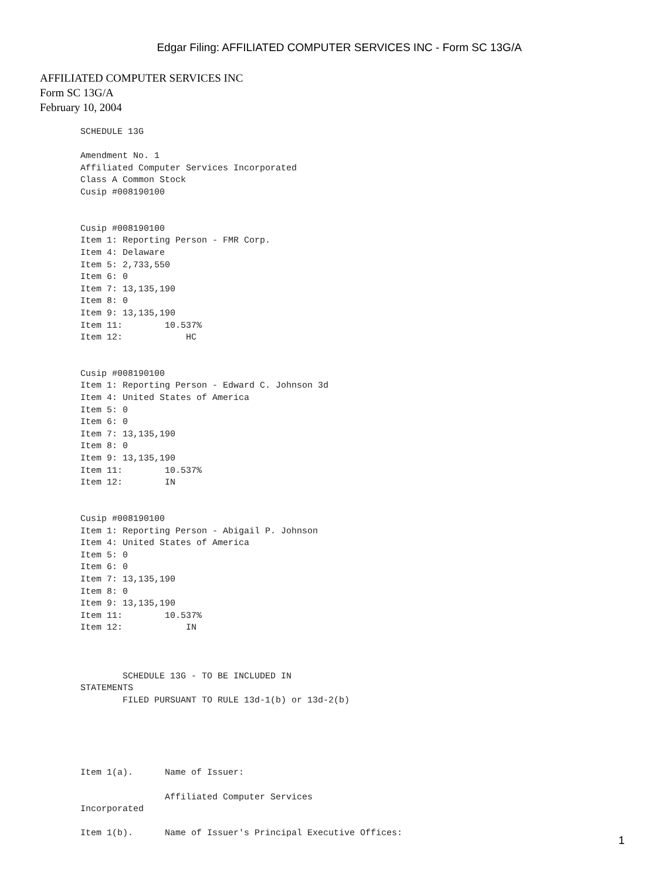Edgar Filing: AFFILIATED COMPUTER SERVICES INC - Form SC 13G/A
AFFILIATED COMPUTER SERVICES INC
Form SC 13G/A
February 10, 2004
SCHEDULE 13G

Amendment No. 1
Affiliated Computer Services Incorporated
Class A Common Stock
Cusip #008190100


Cusip #008190100
Item 1: Reporting Person - FMR Corp.
Item 4: Delaware
Item 5: 2,733,550
Item 6: 0
Item 7: 13,135,190
Item 8: 0
Item 9: 13,135,190
Item 11:        10.537%
Item 12:            HC


Cusip #008190100
Item 1: Reporting Person - Edward C. Johnson 3d
Item 4: United States of America
Item 5: 0
Item 6: 0
Item 7: 13,135,190
Item 8: 0
Item 9: 13,135,190
Item 11:        10.537%
Item 12:        IN


Cusip #008190100
Item 1: Reporting Person - Abigail P. Johnson
Item 4: United States of America
Item 5: 0
Item 6: 0
Item 7: 13,135,190
Item 8: 0
Item 9: 13,135,190
Item 11:        10.537%
Item 12:            IN



        SCHEDULE 13G - TO BE INCLUDED IN
STATEMENTS
        FILED PURSUANT TO RULE 13d-1(b) or 13d-2(b)





Item 1(a).      Name of Issuer:

                Affiliated Computer Services
Incorporated

Item 1(b).      Name of Issuer's Principal Executive Offices:
1